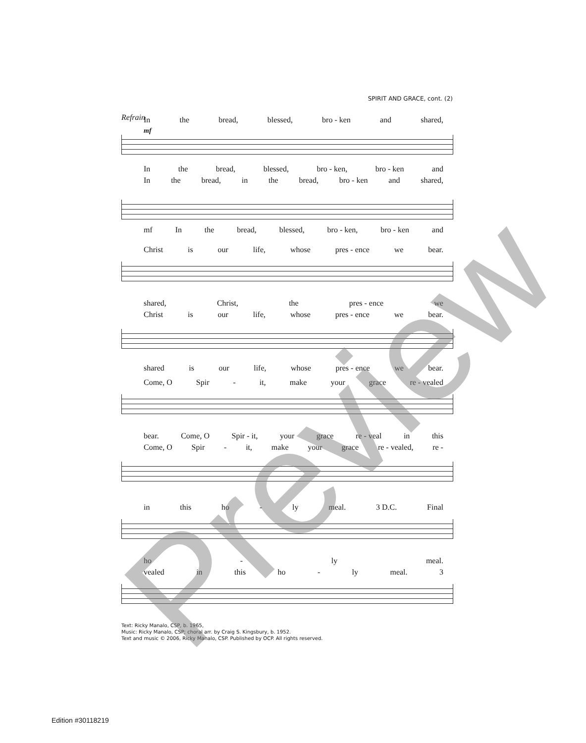SPIRIT AND GRACE, cont. (2)
Refrain
In the bread, blessed, bro - ken and shared,
mf
In the bread, blessed, bro - ken, bro - ken and
In the bread, in the bread, bro - ken and shared,
mf In the bread, blessed, bro - ken, bro - ken and
Christ is our life, whose pres - ence we bear.
shared, Christ, the pres - ence we
Christ is our life, whose pres - ence we bear.
shared is our life, whose pres - ence we bear.
Come, O Spir - it, make your grace re - vealed
bear. Come, O Spir - it, your grace re - veal in this
Come, O Spir - it, make your grace re - vealed, re -
in this ho - ly meal. 3 D.C. Final
ho - ly meal.
vealed in this ho - ly meal. 3
Text: Ricky Manalo, CSP, b. 1965,
Music: Ricky Manalo, CSP; choral arr. by Craig S. Kingsbury, b. 1952.
Text and music © 2006, Ricky Manalo, CSP. Published by OCP. All rights reserved.
Edition #30118219
Preview